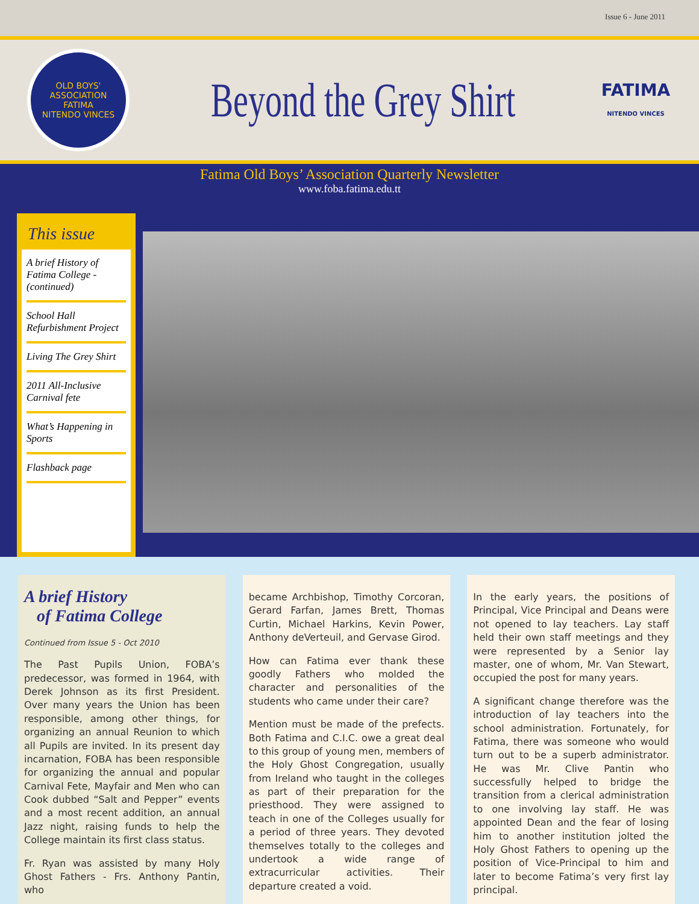Issue 6 - June 2011
OLD BOYS' ASSOCIATION
FATIMA
NITENDO VINCES
Beyond the Grey Shirt
FATIMA
NITENDO VINCES
Fatima Old Boys’ Association Quarterly Newsletter
www.foba.fatima.edu.tt
This issue
A brief History of Fatima College - (continued)
School Hall Refurbishment Project
Living The Grey Shirt
2011 All-Inclusive Carnival fete
What’s Happening in Sports
Flashback page
A brief History
of Fatima College
Continued from Issue 5 - Oct 2010
The Past Pupils Union, FOBA’s predecessor, was formed in 1964, with Derek Johnson as its first President. Over many years the Union has been responsible, among other things, for organizing an annual Reunion to which all Pupils are invited. In its present day incarnation, FOBA has been responsible for organizing the annual and popular Carnival Fete, Mayfair and Men who can Cook dubbed “Salt and Pepper” events and a most recent addition, an annual Jazz night, raising funds to help the College maintain its first class status.
Fr. Ryan was assisted by many Holy Ghost Fathers - Frs. Anthony Pantin, who
became Archbishop, Timothy Corcoran, Gerard Farfan, James Brett, Thomas Curtin, Michael Harkins, Kevin Power, Anthony deVerteuil, and Gervase Girod.
How can Fatima ever thank these goodly Fathers who molded the character and personalities of the students who came under their care?
Mention must be made of the prefects. Both Fatima and C.I.C. owe a great deal to this group of young men, members of the Holy Ghost Congregation, usually from Ireland who taught in the colleges as part of their preparation for the priesthood. They were assigned to teach in one of the Colleges usually for a period of three years. They devoted themselves totally to the colleges and undertook a wide range of extracurricular activities. Their departure created a void.
In the early years, the positions of Principal, Vice Principal and Deans were not opened to lay teachers. Lay staff held their own staff meetings and they were represented by a Senior lay master, one of whom, Mr. Van Stewart, occupied the post for many years.
A significant change therefore was the introduction of lay teachers into the school administration. Fortunately, for Fatima, there was someone who would turn out to be a superb administrator. He was Mr. Clive Pantin who successfully helped to bridge the transition from a clerical administration to one involving lay staff. He was appointed Dean and the fear of losing him to another institution jolted the Holy Ghost Fathers to opening up the position of Vice-Principal to him and later to become Fatima’s very first lay principal.